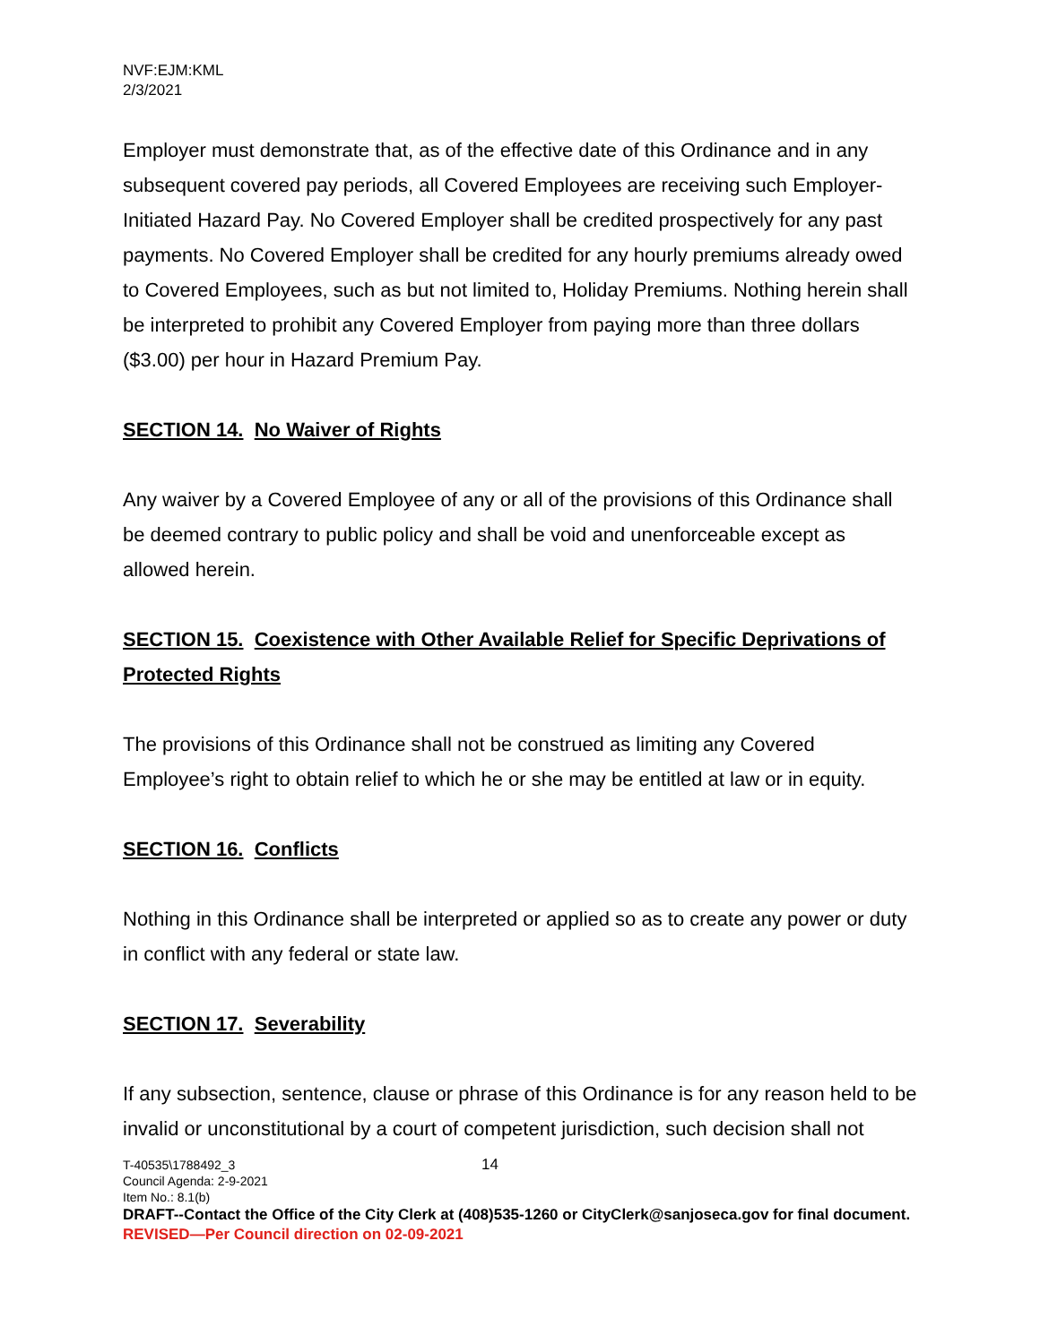NVF:EJM:KML
2/3/2021
Employer must demonstrate that, as of the effective date of this Ordinance and in any subsequent covered pay periods, all Covered Employees are receiving such Employer-Initiated Hazard Pay. No Covered Employer shall be credited prospectively for any past payments. No Covered Employer shall be credited for any hourly premiums already owed to Covered Employees, such as but not limited to, Holiday Premiums. Nothing herein shall be interpreted to prohibit any Covered Employer from paying more than three dollars ($3.00) per hour in Hazard Premium Pay.
SECTION 14. No Waiver of Rights
Any waiver by a Covered Employee of any or all of the provisions of this Ordinance shall be deemed contrary to public policy and shall be void and unenforceable except as allowed herein.
SECTION 15. Coexistence with Other Available Relief for Specific Deprivations of Protected Rights
The provisions of this Ordinance shall not be construed as limiting any Covered Employee’s right to obtain relief to which he or she may be entitled at law or in equity.
SECTION 16. Conflicts
Nothing in this Ordinance shall be interpreted or applied so as to create any power or duty in conflict with any federal or state law.
SECTION 17. Severability
If any subsection, sentence, clause or phrase of this Ordinance is for any reason held to be invalid or unconstitutional by a court of competent jurisdiction, such decision shall not
T-40535\1788492_3
14
Council Agenda: 2-9-2021
Item No.: 8.1(b)
DRAFT--Contact the Office of the City Clerk at (408)535-1260 or CityClerk@sanjoseca.gov for final document.
REVISED—Per Council direction on 02-09-2021